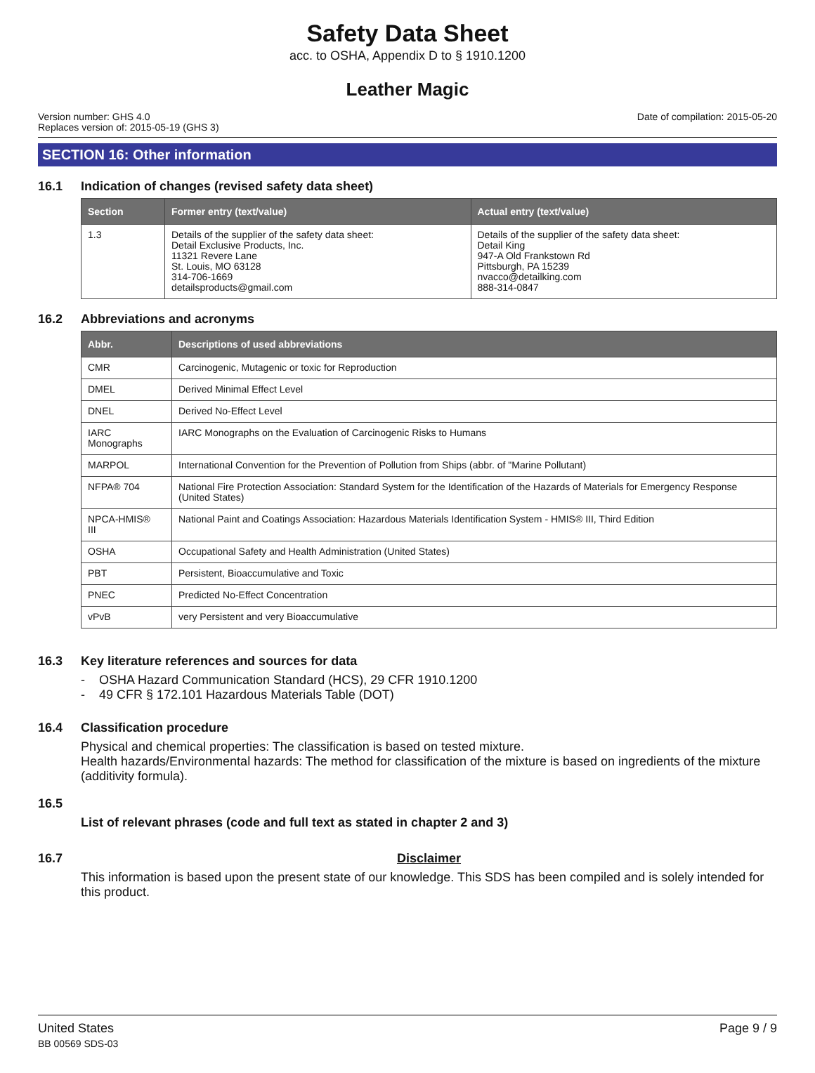Safety Data Sheet
acc. to OSHA, Appendix D to § 1910.1200
Leather Magic
Version number: GHS 4.0
Replaces version of: 2015-05-19 (GHS 3)
Date of compilation: 2015-05-20
SECTION 16: Other information
16.1 Indication of changes (revised safety data sheet)
| Section | Former entry (text/value) | Actual entry (text/value) |
| --- | --- | --- |
| 1.3 | Details of the supplier of the safety data sheet: Detail Exclusive Products, Inc. 11321 Revere Lane St. Louis, MO 63128 314-706-1669 detailsproducts@gmail.com | Details of the supplier of the safety data sheet: Detail King 947-A Old Frankstown Rd Pittsburgh, PA 15239 nvacco@detailking.com 888-314-0847 |
16.2 Abbreviations and acronyms
| Abbr. | Descriptions of used abbreviations |
| --- | --- |
| CMR | Carcinogenic, Mutagenic or toxic for Reproduction |
| DMEL | Derived Minimal Effect Level |
| DNEL | Derived No-Effect Level |
| IARC Monographs | IARC Monographs on the Evaluation of Carcinogenic Risks to Humans |
| MARPOL | International Convention for the Prevention of Pollution from Ships (abbr. of "Marine Pollutant) |
| NFPA® 704 | National Fire Protection Association: Standard System for the Identification of the Hazards of Materials for Emergency Response (United States) |
| NPCA-HMIS® III | National Paint and Coatings Association: Hazardous Materials Identification System - HMIS® III, Third Edition |
| OSHA | Occupational Safety and Health Administration (United States) |
| PBT | Persistent, Bioaccumulative and Toxic |
| PNEC | Predicted No-Effect Concentration |
| vPvB | very Persistent and very Bioaccumulative |
16.3 Key literature references and sources for data
- OSHA Hazard Communication Standard (HCS), 29 CFR 1910.1200
- 49 CFR § 172.101 Hazardous Materials Table (DOT)
16.4 Classification procedure
Physical and chemical properties: The classification is based on tested mixture.
Health hazards/Environmental hazards: The method for classification of the mixture is based on ingredients of the mixture (additivity formula).
16.5
List of relevant phrases (code and full text as stated in chapter 2 and 3)
16.7 Disclaimer
This information is based upon the present state of our knowledge. This SDS has been compiled and is solely intended for this product.
United States
BB 00569 SDS-03
Page 9 / 9